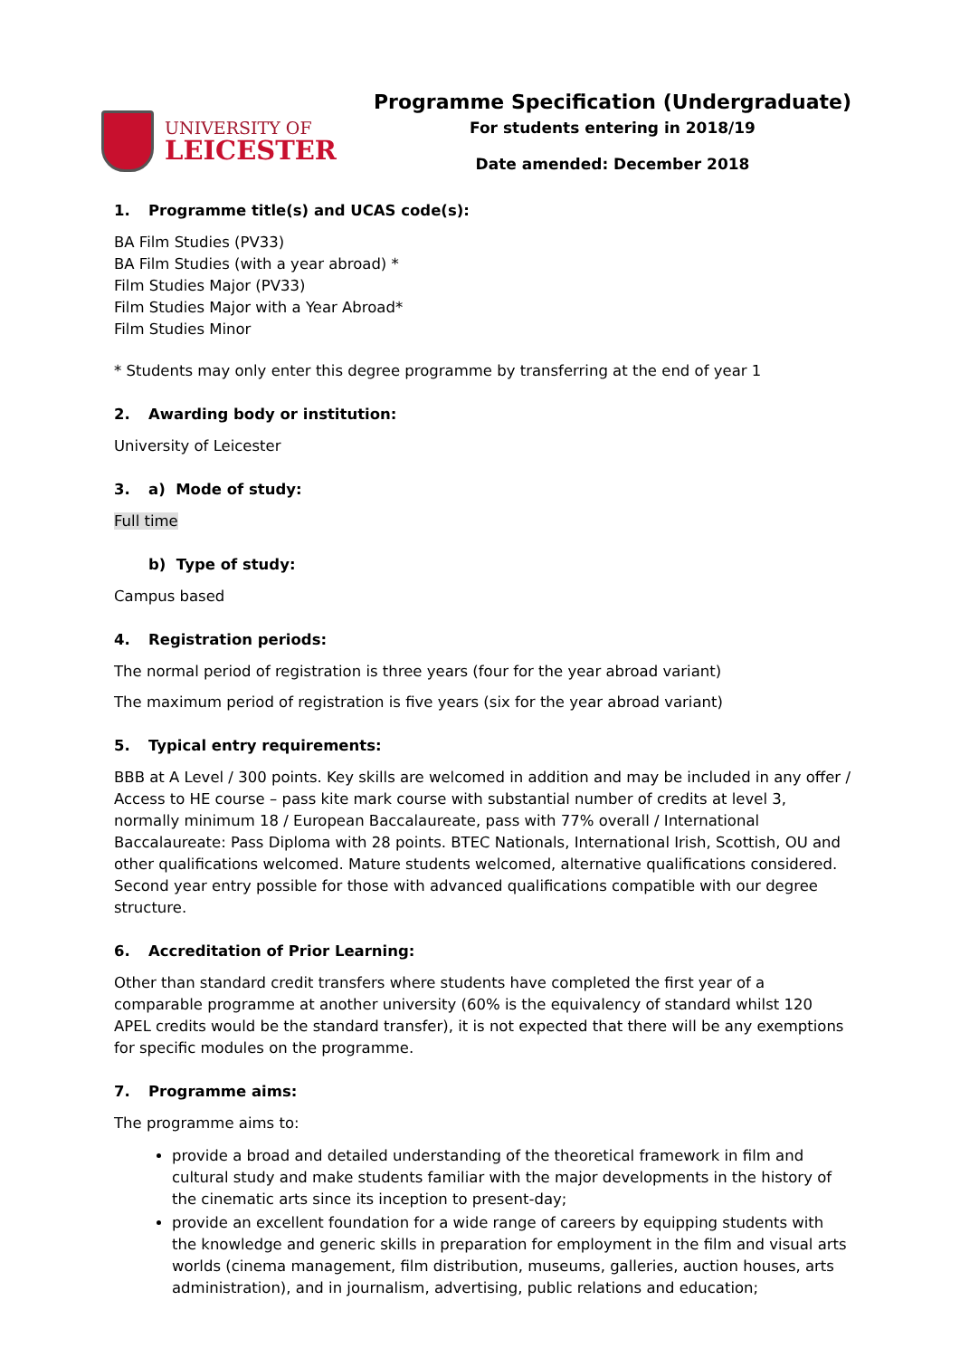UNIVERSITY OF
LEICESTER
Programme Specification (Undergraduate)
For students entering in 2018/19
Date amended: December 2018
1. Programme title(s) and UCAS code(s):
BA Film Studies (PV33)
BA Film Studies (with a year abroad) *
Film Studies Major (PV33)
Film Studies Major with a Year Abroad*
Film Studies Minor
* Students may only enter this degree programme by transferring at the end of year 1
2. Awarding body or institution:
University of Leicester
3. a) Mode of study:
Full time
b) Type of study:
Campus based
4. Registration periods:
The normal period of registration is three years (four for the year abroad variant)
The maximum period of registration is five years (six for the year abroad variant)
5. Typical entry requirements:
BBB at A Level / 300 points. Key skills are welcomed in addition and may be included in any offer / Access to HE course – pass kite mark course with substantial number of credits at level 3, normally minimum 18 / European Baccalaureate, pass with 77% overall / International Baccalaureate: Pass Diploma with 28 points. BTEC Nationals, International Irish, Scottish, OU and other qualifications welcomed. Mature students welcomed, alternative qualifications considered. Second year entry possible for those with advanced qualifications compatible with our degree structure.
6. Accreditation of Prior Learning:
Other than standard credit transfers where students have completed the first year of a comparable programme at another university (60% is the equivalency of standard whilst 120 APEL credits would be the standard transfer), it is not expected that there will be any exemptions for specific modules on the programme.
7. Programme aims:
The programme aims to:
provide a broad and detailed understanding of the theoretical framework in film and cultural study and make students familiar with the major developments in the history of the cinematic arts since its inception to present-day;
provide an excellent foundation for a wide range of careers by equipping students with the knowledge and generic skills in preparation for employment in the film and visual arts worlds (cinema management, film distribution, museums, galleries, auction houses, arts administration), and in journalism, advertising, public relations and education;